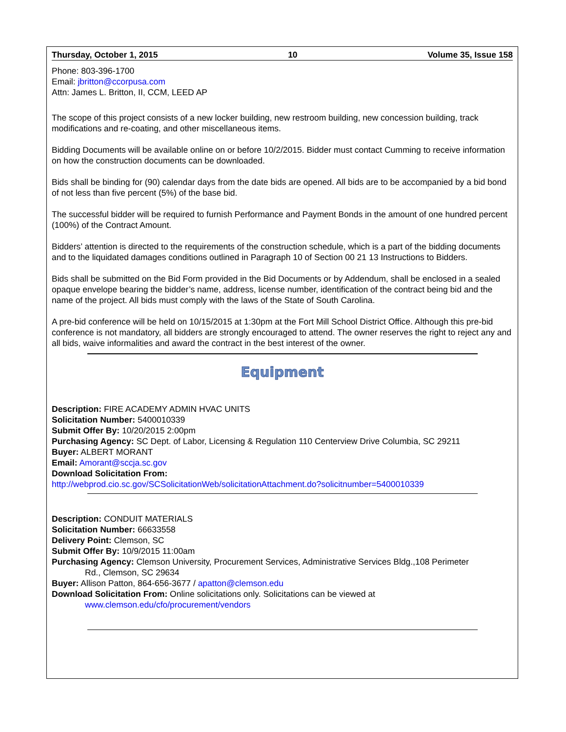Thursday, October 1, 2015 10 Volume 35, Issue 158
Phone: 803-396-1700
Email: jbritton@ccorpusa.com
Attn: James L. Britton, II, CCM, LEED AP
The scope of this project consists of a new locker building, new restroom building, new concession building, track modifications and re-coating, and other miscellaneous items.
Bidding Documents will be available online on or before 10/2/2015. Bidder must contact Cumming to receive information on how the construction documents can be downloaded.
Bids shall be binding for (90) calendar days from the date bids are opened. All bids are to be accompanied by a bid bond of not less than five percent (5%) of the base bid.
The successful bidder will be required to furnish Performance and Payment Bonds in the amount of one hundred percent (100%) of the Contract Amount.
Bidders’ attention is directed to the requirements of the construction schedule, which is a part of the bidding documents and to the liquidated damages conditions outlined in Paragraph 10 of Section 00 21 13 Instructions to Bidders.
Bids shall be submitted on the Bid Form provided in the Bid Documents or by Addendum, shall be enclosed in a sealed opaque envelope bearing the bidder’s name, address, license number, identification of the contract being bid and the name of the project. All bids must comply with the laws of the State of South Carolina.
A pre-bid conference will be held on 10/15/2015 at 1:30pm at the Fort Mill School District Office. Although this pre-bid conference is not mandatory, all bidders are strongly encouraged to attend. The owner reserves the right to reject any and all bids, waive informalities and award the contract in the best interest of the owner.
Equipment
Description: FIRE ACADEMY ADMIN HVAC UNITS
Solicitation Number: 5400010339
Submit Offer By: 10/20/2015 2:00pm
Purchasing Agency: SC Dept. of Labor, Licensing & Regulation 110 Centerview Drive Columbia, SC 29211
Buyer: ALBERT MORANT
Email: Amorant@sccja.sc.gov
Download Solicitation From:
http://webprod.cio.sc.gov/SCSolicitationWeb/solicitationAttachment.do?solicitnumber=5400010339
Description: CONDUIT MATERIALS
Solicitation Number: 66633558
Delivery Point: Clemson, SC
Submit Offer By: 10/9/2015 11:00am
Purchasing Agency: Clemson University, Procurement Services, Administrative Services Bldg.,108 Perimeter
Rd., Clemson, SC 29634
Buyer: Allison Patton, 864-656-3677 / apatton@clemson.edu
Download Solicitation From: Online solicitations only. Solicitations can be viewed at
www.clemson.edu/cfo/procurement/vendors